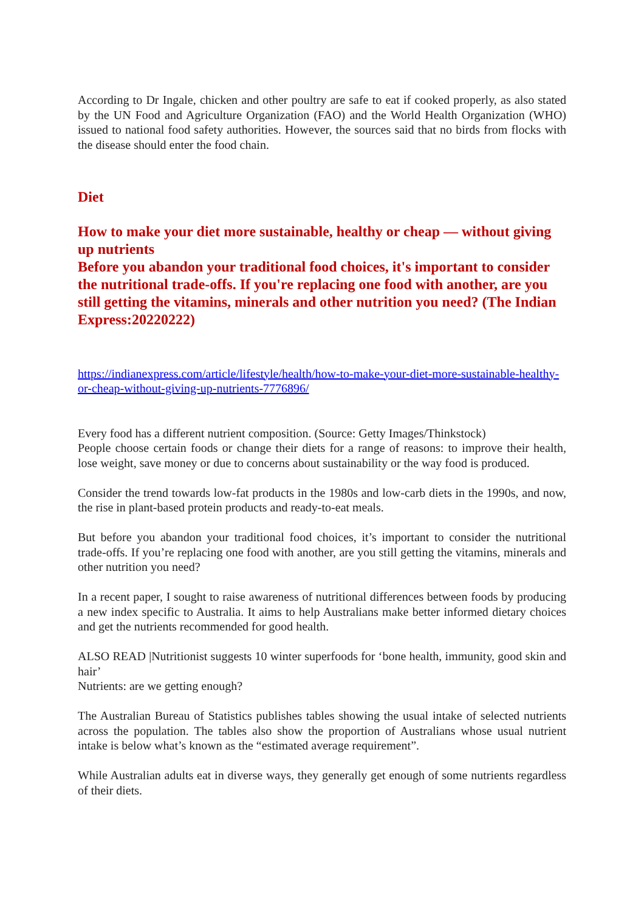According to Dr Ingale, chicken and other poultry are safe to eat if cooked properly, as also stated by the UN Food and Agriculture Organization (FAO) and the World Health Organization (WHO) issued to national food safety authorities. However, the sources said that no birds from flocks with the disease should enter the food chain.
Diet
How to make your diet more sustainable, healthy or cheap — without giving up nutrients
Before you abandon your traditional food choices, it's important to consider the nutritional trade-offs. If you're replacing one food with another, are you still getting the vitamins, minerals and other nutrition you need? (The Indian Express:20220222)
https://indianexpress.com/article/lifestyle/health/how-to-make-your-diet-more-sustainable-healthy-or-cheap-without-giving-up-nutrients-7776896/
Every food has a different nutrient composition. (Source: Getty Images/Thinkstock)
People choose certain foods or change their diets for a range of reasons: to improve their health, lose weight, save money or due to concerns about sustainability or the way food is produced.
Consider the trend towards low-fat products in the 1980s and low-carb diets in the 1990s, and now, the rise in plant-based protein products and ready-to-eat meals.
But before you abandon your traditional food choices, it’s important to consider the nutritional trade-offs. If you’re replacing one food with another, are you still getting the vitamins, minerals and other nutrition you need?
In a recent paper, I sought to raise awareness of nutritional differences between foods by producing a new index specific to Australia. It aims to help Australians make better informed dietary choices and get the nutrients recommended for good health.
ALSO READ |Nutritionist suggests 10 winter superfoods for ‘bone health, immunity, good skin and hair’
Nutrients: are we getting enough?
The Australian Bureau of Statistics publishes tables showing the usual intake of selected nutrients across the population. The tables also show the proportion of Australians whose usual nutrient intake is below what’s known as the “estimated average requirement”.
While Australian adults eat in diverse ways, they generally get enough of some nutrients regardless of their diets.